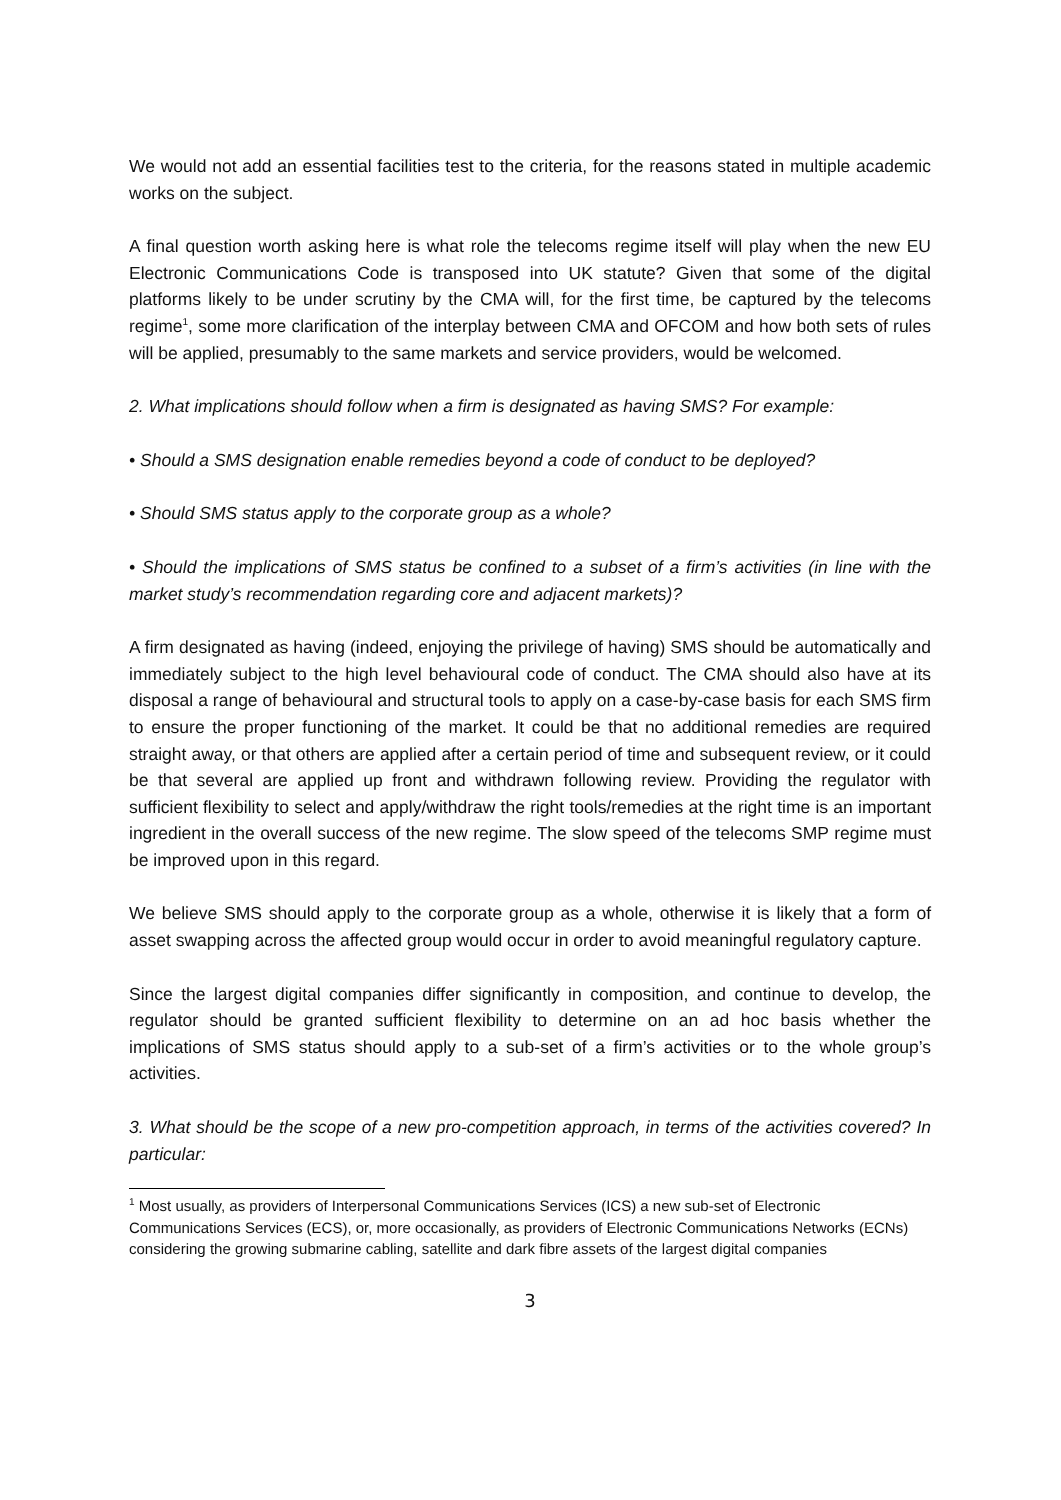We would not add an essential facilities test to the criteria, for the reasons stated in multiple academic works on the subject.
A final question worth asking here is what role the telecoms regime itself will play when the new EU Electronic Communications Code is transposed into UK statute? Given that some of the digital platforms likely to be under scrutiny by the CMA will, for the first time, be captured by the telecoms regime<sup>1</sup>, some more clarification of the interplay between CMA and OFCOM and how both sets of rules will be applied, presumably to the same markets and service providers, would be welcomed.
2. What implications should follow when a firm is designated as having SMS? For example:
• Should a SMS designation enable remedies beyond a code of conduct to be deployed?
• Should SMS status apply to the corporate group as a whole?
• Should the implications of SMS status be confined to a subset of a firm’s activities (in line with the market study’s recommendation regarding core and adjacent markets)?
A firm designated as having (indeed, enjoying the privilege of having) SMS should be automatically and immediately subject to the high level behavioural code of conduct. The CMA should also have at its disposal a range of behavioural and structural tools to apply on a case-by-case basis for each SMS firm to ensure the proper functioning of the market. It could be that no additional remedies are required straight away, or that others are applied after a certain period of time and subsequent review, or it could be that several are applied up front and withdrawn following review. Providing the regulator with sufficient flexibility to select and apply/withdraw the right tools/remedies at the right time is an important ingredient in the overall success of the new regime. The slow speed of the telecoms SMP regime must be improved upon in this regard.
We believe SMS should apply to the corporate group as a whole, otherwise it is likely that a form of asset swapping across the affected group would occur in order to avoid meaningful regulatory capture.
Since the largest digital companies differ significantly in composition, and continue to develop, the regulator should be granted sufficient flexibility to determine on an ad hoc basis whether the implications of SMS status should apply to a sub-set of a firm’s activities or to the whole group’s activities.
3. What should be the scope of a new pro-competition approach, in terms of the activities covered? In particular:
<sup>1</sup> Most usually, as providers of Interpersonal Communications Services (ICS) a new sub-set of Electronic Communications Services (ECS), or, more occasionally, as providers of Electronic Communications Networks (ECNs) considering the growing submarine cabling, satellite and dark fibre assets of the largest digital companies
3